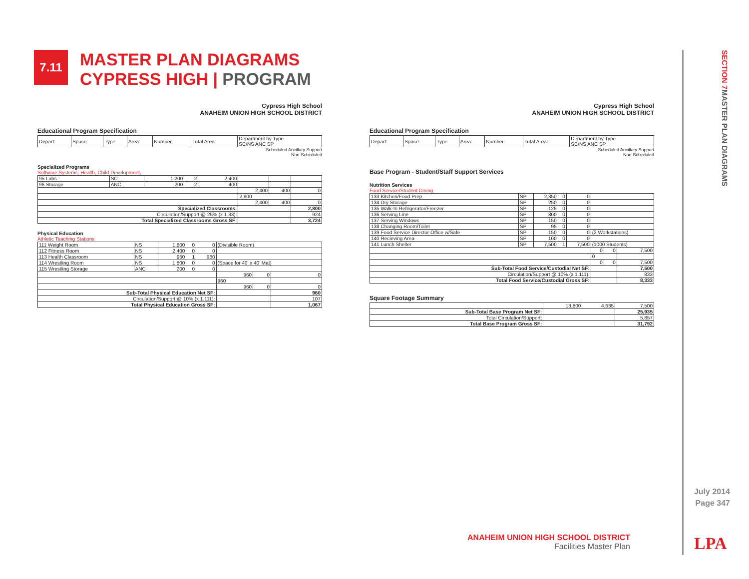7.11
MASTER PLAN DIAGRAMS
CYPRESS HIGH | PROGRAM
SECTION 7 MASTER PLAN DIAGRAMS
Cypress High School
ANAHEIM UNION HIGH SCHOOL DISTRICT
Educational Program Specification
| Depart: | Space: | Type | Area: | Number: | Total Area: | Department by Type SC/NS ANC SP |
| --- | --- | --- | --- | --- | --- | --- |
Scheduled Ancillary Support
Non-Scheduled
Specialized Programs
Software Systems, Health, Child Development,
| 95 Labs | SC | 1,200 | 2 | 2,400 | | | |
| 96 Storage | ANC | 200 | 2 | 400 | | | |
| | | | | | 2,400 | 400 | 0 |
| | | | | | 2,800 | | |
| | | | | | 2,400 | 400 | 0 |
| Specialized Classrooms: | | | | | | | 2,800 |
| Circulation/Support @ 25% (x 1.33): | | | | | | | 924 |
| Total Specialized Classrooms Gross SF: | | | | | | | 3,724 |
Physical Education
Athletic Teaching Stations
| 111 Weight Room | NS | 1,800 | 0 | 0 | (Divisible Room) | | |
| 112 Fitness Room | NS | 2,400 | 0 | 0 | | | |
| 113 Health Classroom | NS | 960 | 1 | 960 | | | |
| 114 Wrestling Room | NS | 1,800 | 0 | 0 | (Space for 40' x 40' Mat) | | |
| 115 Wrestling Storage | ANC | 200 | 0 | 0 | | | |
| | | | | | 960 | 0 | 0 |
| | | | | | 960 | | |
| | | | | | 960 | 0 | 0 |
| Sub-Total Physical Education Net SF: | | | | | | | 960 |
| Circulation/Support @ 10% (x 1.111): | | | | | | | 107 |
| Total Physical Education Gross SF: | | | | | | | 1,067 |
Cypress High School
ANAHEIM UNION HIGH SCHOOL DISTRICT
Educational Program Specification
| Depart: | Space: | Type | Area: | Number: | Total Area: | Department by Type SC/NS ANC SP |
| --- | --- | --- | --- | --- | --- | --- |
Scheduled Ancillary Support
Non-Scheduled
Base Program - Student/Staff Support Services
Nutrition Services
Food Service/Student Dining
| 133 Kitchen/Food Prep | SP | 2,350 | 0 | 0 | | | |
| 134 Dry Storage | SP | 250 | 0 | 0 | | | |
| 135 Walk-In Refrigerator/Freezer | SP | 125 | 0 | 0 | | | |
| 136 Serving Line | SP | 800 | 0 | 0 | | | |
| 137 Serving Windows | SP | 150 | 0 | 0 | | | |
| 138 Changing Room/Toilet | SP | 95 | 0 | 0 | | | |
| 139 Food Service Director Office w/Safe | SP | 150 | 0 | 0 | (2 Workstations) | | |
| 140 Recieving Area | SP | 100 | 0 | 0 | | | |
| 141 Lunch Shelter | SP | 7,500 | 1 | 7,500 | (1000 Students) | | |
| | | | | | 0 | 0 | 7,500 |
| | | | | | 0 | | |
| | | | | | 0 | 0 | 7,500 |
| Sub-Total Food Service/Custodial Net SF: | | | | | | | 7,500 |
| Circulation/Support @ 10% (x 1.111): | | | | | | | 833 |
| Total Food Service/Custodial Gross SF: | | | | | | | 8,333 |
Square Footage Summary
| | 13,800 | 4,635 | 7,500 |
| Sub-Total Base Program Net SF: | | | 25,935 |
| Total Circulation/Support: | | | 5,857 |
| Total Base Program Gross SF: | | | 31,792 |
July 2014
Page 347
ANAHEIM UNION HIGH SCHOOL DISTRICT
Facilities Master Plan
LPA